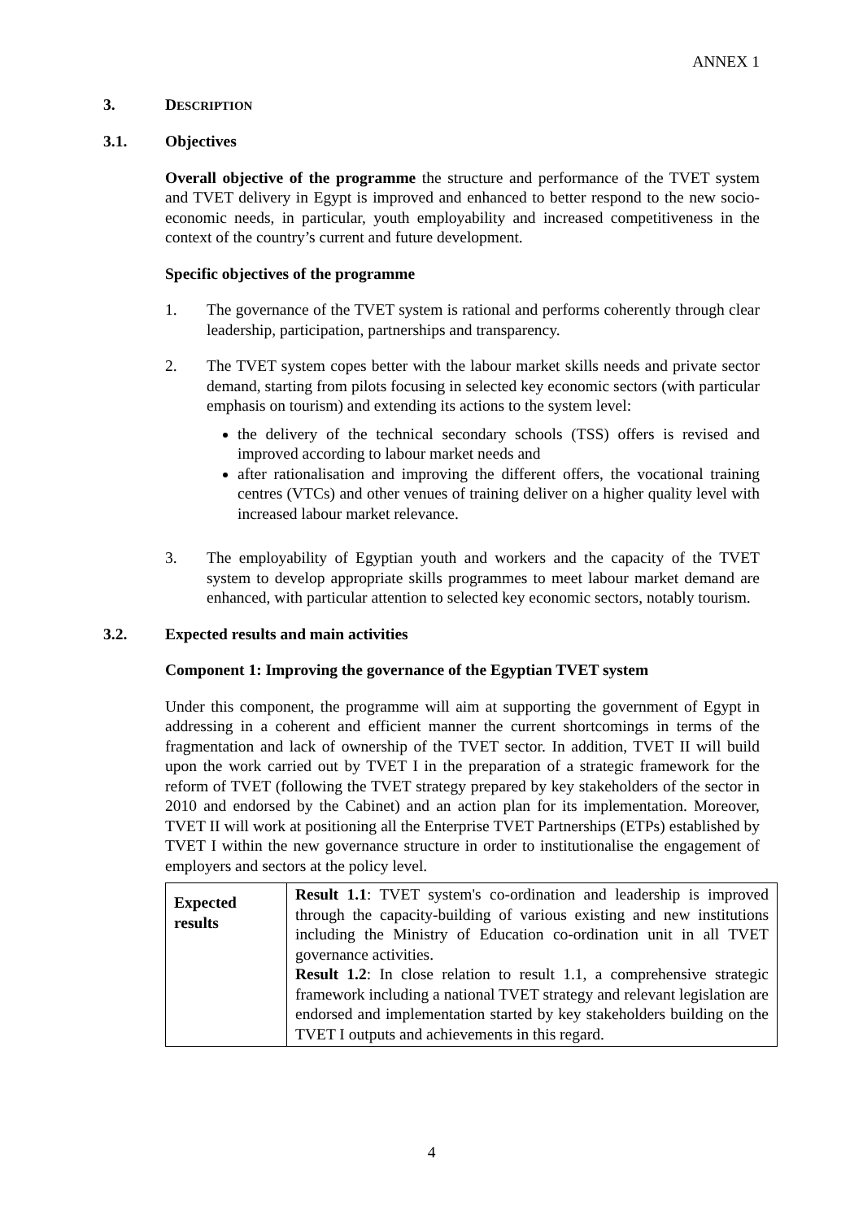ANNEX 1
3. DESCRIPTION
3.1. Objectives
Overall objective of the programme the structure and performance of the TVET system and TVET delivery in Egypt is improved and enhanced to better respond to the new socio-economic needs, in particular, youth employability and increased competitiveness in the context of the country’s current and future development.
Specific objectives of the programme
1. The governance of the TVET system is rational and performs coherently through clear leadership, participation, partnerships and transparency.
2. The TVET system copes better with the labour market skills needs and private sector demand, starting from pilots focusing in selected key economic sectors (with particular emphasis on tourism) and extending its actions to the system level:
the delivery of the technical secondary schools (TSS) offers is revised and improved according to labour market needs and
after rationalisation and improving the different offers, the vocational training centres (VTCs) and other venues of training deliver on a higher quality level with increased labour market relevance.
3. The employability of Egyptian youth and workers and the capacity of the TVET system to develop appropriate skills programmes to meet labour market demand are enhanced, with particular attention to selected key economic sectors, notably tourism.
3.2. Expected results and main activities
Component 1: Improving the governance of the Egyptian TVET system
Under this component, the programme will aim at supporting the government of Egypt in addressing in a coherent and efficient manner the current shortcomings in terms of the fragmentation and lack of ownership of the TVET sector. In addition, TVET II will build upon the work carried out by TVET I in the preparation of a strategic framework for the reform of TVET (following the TVET strategy prepared by key stakeholders of the sector in 2010 and endorsed by the Cabinet) and an action plan for its implementation. Moreover, TVET II will work at positioning all the Enterprise TVET Partnerships (ETPs) established by TVET I within the new governance structure in order to institutionalise the engagement of employers and sectors at the policy level.
| Expected results | Result 1.1 : TVET system's co-ordination and leadership is improved through the capacity-building of various existing and new institutions including the Ministry of Education co-ordination unit in all TVET governance activities. Result 1.2 : In close relation to result 1.1, a comprehensive strategic framework including a national TVET strategy and relevant legislation are endorsed and implementation started by key stakeholders building on the TVET I outputs and achievements in this regard. |
4